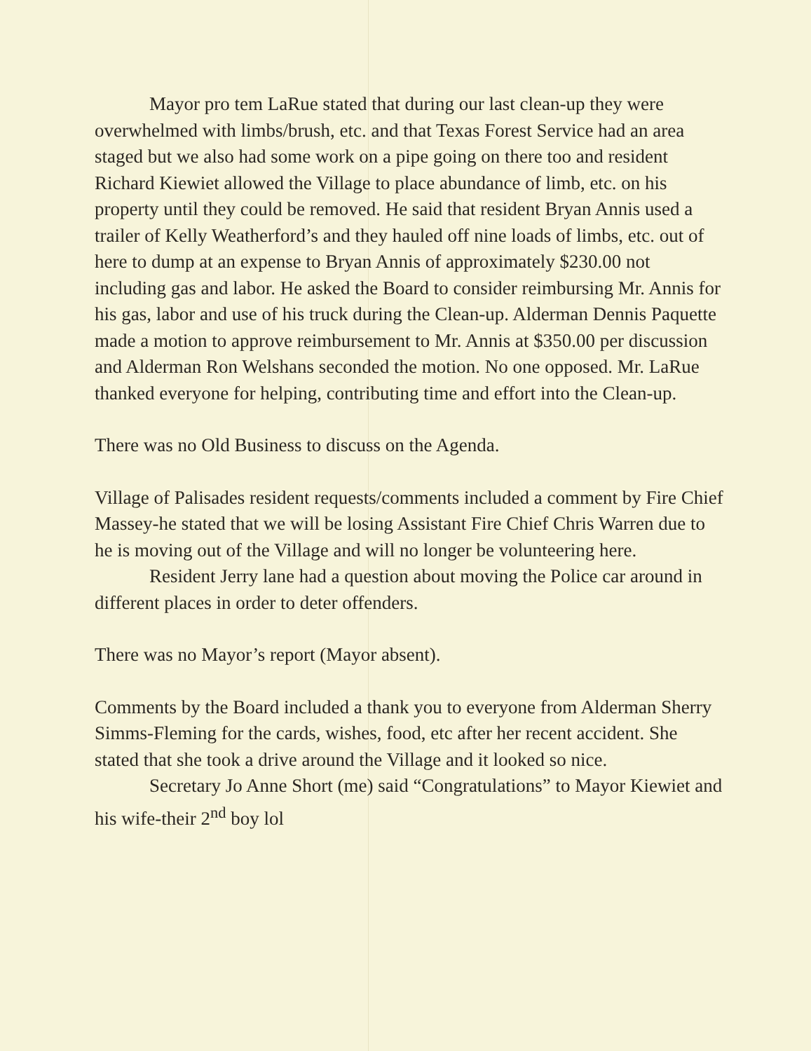Mayor pro tem LaRue stated that during our last clean-up they were overwhelmed with limbs/brush, etc. and that Texas Forest Service had an area staged but we also had some work on a pipe going on there too and resident Richard Kiewiet allowed the Village to place abundance of limb, etc. on his property until they could be removed. He said that resident Bryan Annis used a trailer of Kelly Weatherford’s and they hauled off nine loads of limbs, etc. out of here to dump at an expense to Bryan Annis of approximately $230.00 not including gas and labor. He asked the Board to consider reimbursing Mr. Annis for his gas, labor and use of his truck during the Clean-up. Alderman Dennis Paquette made a motion to approve reimbursement to Mr. Annis at $350.00 per discussion and Alderman Ron Welshans seconded the motion. No one opposed. Mr. LaRue thanked everyone for helping, contributing time and effort into the Clean-up.
There was no Old Business to discuss on the Agenda.
Village of Palisades resident requests/comments included a comment by Fire Chief Massey-he stated that we will be losing Assistant Fire Chief Chris Warren due to he is moving out of the Village and will no longer be volunteering here.
Resident Jerry lane had a question about moving the Police car around in different places in order to deter offenders.
There was no Mayor’s report (Mayor absent).
Comments by the Board included a thank you to everyone from Alderman Sherry Simms-Fleming for the cards, wishes, food, etc after her recent accident. She stated that she took a drive around the Village and it looked so nice.
Secretary Jo Anne Short (me) said “Congratulations” to Mayor Kiewiet and his wife-their 2<sup>nd</sup> boy lol